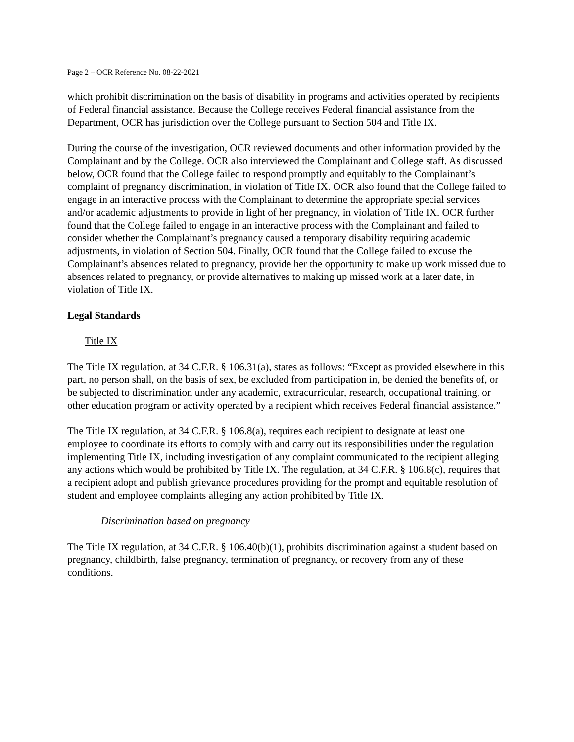Page 2 – OCR Reference No. 08-22-2021
which prohibit discrimination on the basis of disability in programs and activities operated by recipients of Federal financial assistance. Because the College receives Federal financial assistance from the Department, OCR has jurisdiction over the College pursuant to Section 504 and Title IX.
During the course of the investigation, OCR reviewed documents and other information provided by the Complainant and by the College. OCR also interviewed the Complainant and College staff. As discussed below, OCR found that the College failed to respond promptly and equitably to the Complainant’s complaint of pregnancy discrimination, in violation of Title IX. OCR also found that the College failed to engage in an interactive process with the Complainant to determine the appropriate special services and/or academic adjustments to provide in light of her pregnancy, in violation of Title IX. OCR further found that the College failed to engage in an interactive process with the Complainant and failed to consider whether the Complainant’s pregnancy caused a temporary disability requiring academic adjustments, in violation of Section 504. Finally, OCR found that the College failed to excuse the Complainant’s absences related to pregnancy, provide her the opportunity to make up work missed due to absences related to pregnancy, or provide alternatives to making up missed work at a later date, in violation of Title IX.
Legal Standards
Title IX
The Title IX regulation, at 34 C.F.R. § 106.31(a), states as follows: “Except as provided elsewhere in this part, no person shall, on the basis of sex, be excluded from participation in, be denied the benefits of, or be subjected to discrimination under any academic, extracurricular, research, occupational training, or other education program or activity operated by a recipient which receives Federal financial assistance.”
The Title IX regulation, at 34 C.F.R. § 106.8(a), requires each recipient to designate at least one employee to coordinate its efforts to comply with and carry out its responsibilities under the regulation implementing Title IX, including investigation of any complaint communicated to the recipient alleging any actions which would be prohibited by Title IX. The regulation, at 34 C.F.R. § 106.8(c), requires that a recipient adopt and publish grievance procedures providing for the prompt and equitable resolution of student and employee complaints alleging any action prohibited by Title IX.
Discrimination based on pregnancy
The Title IX regulation, at 34 C.F.R. § 106.40(b)(1), prohibits discrimination against a student based on pregnancy, childbirth, false pregnancy, termination of pregnancy, or recovery from any of these conditions.